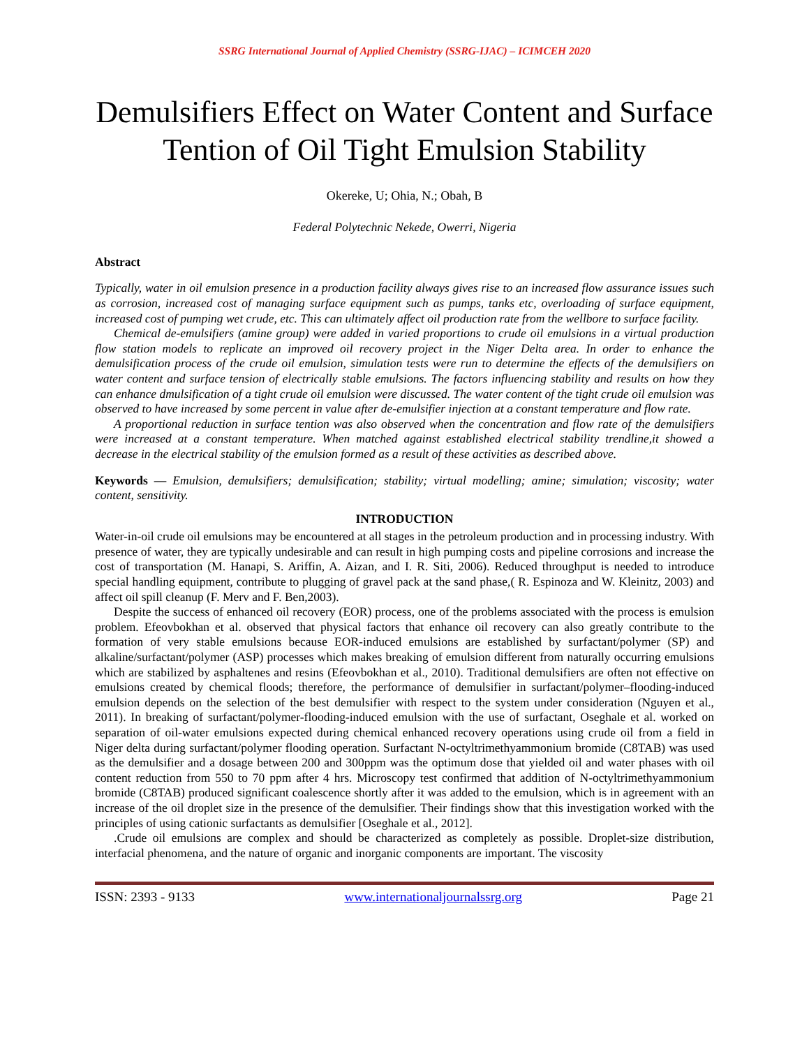SSRG International Journal of Applied Chemistry (SSRG-IJAC) – ICIMCEH 2020
Demulsifiers Effect on Water Content and Surface Tention of Oil Tight Emulsion Stability
Okereke, U; Ohia, N.; Obah, B
Federal Polytechnic Nekede, Owerri, Nigeria
Abstract
Typically, water in oil emulsion presence in a production facility always gives rise to an increased flow assurance issues such as corrosion, increased cost of managing surface equipment such as pumps, tanks etc, overloading of surface equipment, increased cost of pumping wet crude, etc. This can ultimately affect oil production rate from the wellbore to surface facility.
Chemical de-emulsifiers (amine group) were added in varied proportions to crude oil emulsions in a virtual production flow station models to replicate an improved oil recovery project in the Niger Delta area. In order to enhance the demulsification process of the crude oil emulsion, simulation tests were run to determine the effects of the demulsifiers on water content and surface tension of electrically stable emulsions. The factors influencing stability and results on how they can enhance dmulsification of a tight crude oil emulsion were discussed. The water content of the tight crude oil emulsion was observed to have increased by some percent in value after de-emulsifier injection at a constant temperature and flow rate.
A proportional reduction in surface tention was also observed when the concentration and flow rate of the demulsifiers were increased at a constant temperature. When matched against established electrical stability trendline,it showed a decrease in the electrical stability of the emulsion formed as a result of these activities as described above.
Keywords — Emulsion, demulsifiers; demulsification; stability; virtual modelling; amine; simulation; viscosity; water content, sensitivity.
INTRODUCTION
Water-in-oil crude oil emulsions may be encountered at all stages in the petroleum production and in processing industry. With presence of water, they are typically undesirable and can result in high pumping costs and pipeline corrosions and increase the cost of transportation (M. Hanapi, S. Ariffin, A. Aizan, and I. R. Siti, 2006). Reduced throughput is needed to introduce special handling equipment, contribute to plugging of gravel pack at the sand phase,( R. Espinoza and W. Kleinitz, 2003) and affect oil spill cleanup (F. Merv and F. Ben,2003).
Despite the success of enhanced oil recovery (EOR) process, one of the problems associated with the process is emulsion problem. Efeovbokhan et al. observed that physical factors that enhance oil recovery can also greatly contribute to the formation of very stable emulsions because EOR-induced emulsions are established by surfactant/polymer (SP) and alkaline/surfactant/polymer (ASP) processes which makes breaking of emulsion different from naturally occurring emulsions which are stabilized by asphaltenes and resins (Efeovbokhan et al., 2010). Traditional demulsifiers are often not effective on emulsions created by chemical floods; therefore, the performance of demulsifier in surfactant/polymer–flooding-induced emulsion depends on the selection of the best demulsifier with respect to the system under consideration (Nguyen et al., 2011). In breaking of surfactant/polymer-flooding-induced emulsion with the use of surfactant, Oseghale et al. worked on separation of oil-water emulsions expected during chemical enhanced recovery operations using crude oil from a field in Niger delta during surfactant/polymer flooding operation. Surfactant N-octyltrimethyammonium bromide (C8TAB) was used as the demulsifier and a dosage between 200 and 300ppm was the optimum dose that yielded oil and water phases with oil content reduction from 550 to 70 ppm after 4 hrs. Microscopy test confirmed that addition of N-octyltrimethyammonium bromide (C8TAB) produced significant coalescence shortly after it was added to the emulsion, which is in agreement with an increase of the oil droplet size in the presence of the demulsifier. Their findings show that this investigation worked with the principles of using cationic surfactants as demulsifier [Oseghale et al., 2012].
.Crude oil emulsions are complex and should be characterized as completely as possible. Droplet-size distribution, interfacial phenomena, and the nature of organic and inorganic components are important. The viscosity
ISSN: 2393 - 9133 www.internationaljournalssrg.org Page 21